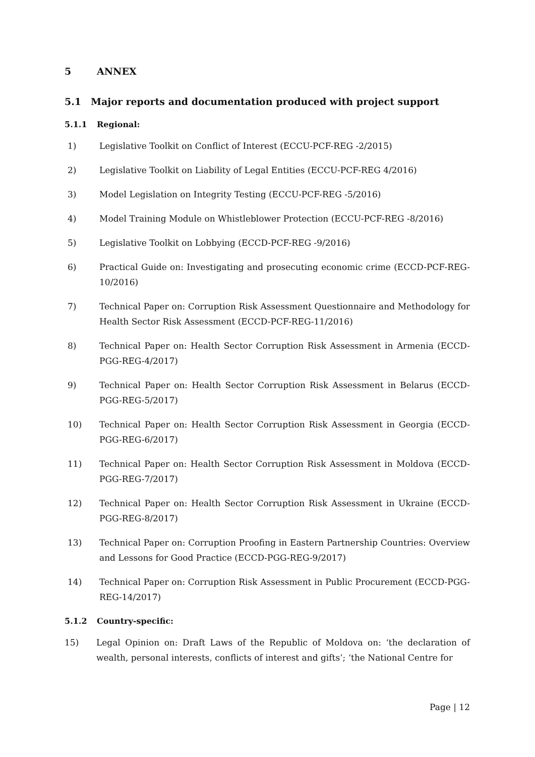5 ANNEX
5.1 Major reports and documentation produced with project support
5.1.1 Regional:
1) Legislative Toolkit on Conflict of Interest (ECCU-PCF-REG -2/2015)
2) Legislative Toolkit on Liability of Legal Entities (ECCU-PCF-REG 4/2016)
3) Model Legislation on Integrity Testing (ECCU-PCF-REG -5/2016)
4) Model Training Module on Whistleblower Protection (ECCU-PCF-REG -8/2016)
5) Legislative Toolkit on Lobbying (ECCD-PCF-REG -9/2016)
6) Practical Guide on: Investigating and prosecuting economic crime (ECCD-PCF-REG-10/2016)
7) Technical Paper on: Corruption Risk Assessment Questionnaire and Methodology for Health Sector Risk Assessment (ECCD-PCF-REG-11/2016)
8) Technical Paper on: Health Sector Corruption Risk Assessment in Armenia (ECCD-PGG-REG-4/2017)
9) Technical Paper on: Health Sector Corruption Risk Assessment in Belarus (ECCD-PGG-REG-5/2017)
10) Technical Paper on: Health Sector Corruption Risk Assessment in Georgia (ECCD-PGG-REG-6/2017)
11) Technical Paper on: Health Sector Corruption Risk Assessment in Moldova (ECCD-PGG-REG-7/2017)
12) Technical Paper on: Health Sector Corruption Risk Assessment in Ukraine (ECCD-PGG-REG-8/2017)
13) Technical Paper on: Corruption Proofing in Eastern Partnership Countries: Overview and Lessons for Good Practice (ECCD-PGG-REG-9/2017)
14) Technical Paper on: Corruption Risk Assessment in Public Procurement (ECCD-PGG-REG-14/2017)
5.1.2 Country-specific:
15) Legal Opinion on: Draft Laws of the Republic of Moldova on: ‘the declaration of wealth, personal interests, conflicts of interest and gifts’; ‘the National Centre for
Page | 12